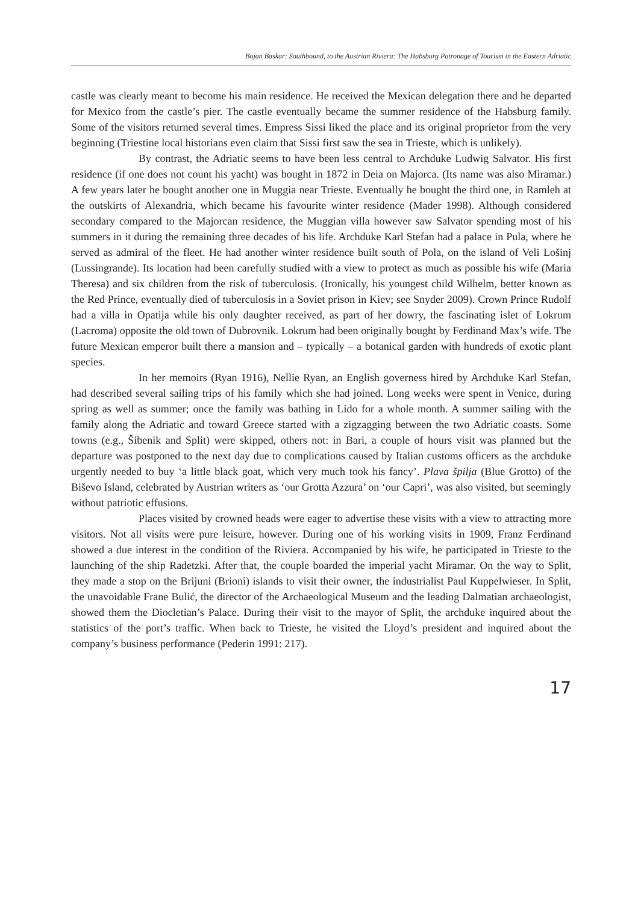Bojan Baskar: Southbound, to the Austrian Riviera: The Habsburg Patronage of Tourism in the Eastern Adriatic
castle was clearly meant to become his main residence. He received the Mexican delegation there and he departed for Mexico from the castle’s pier. The castle eventually became the summer residence of the Habsburg family. Some of the visitors returned several times. Empress Sissi liked the place and its original proprietor from the very beginning (Triestine local historians even claim that Sissi first saw the sea in Trieste, which is unlikely).
By contrast, the Adriatic seems to have been less central to Archduke Ludwig Salvator. His first residence (if one does not count his yacht) was bought in 1872 in Deia on Majorca. (Its name was also Miramar.) A few years later he bought another one in Muggia near Trieste. Eventually he bought the third one, in Ramleh at the outskirts of Alexandria, which became his favourite winter residence (Mader 1998). Although considered secondary compared to the Majorcan residence, the Muggian villa however saw Salvator spending most of his summers in it during the remaining three decades of his life. Archduke Karl Stefan had a palace in Pula, where he served as admiral of the fleet. He had another winter residence built south of Pola, on the island of Veli Lošinj (Lussingrande). Its location had been carefully studied with a view to protect as much as possible his wife (Maria Theresa) and six children from the risk of tuberculosis. (Ironically, his youngest child Wilhelm, better known as the Red Prince, eventually died of tuberculosis in a Soviet prison in Kiev; see Snyder 2009). Crown Prince Rudolf had a villa in Opatija while his only daughter received, as part of her dowry, the fascinating islet of Lokrum (Lacroma) opposite the old town of Dubrovnik. Lokrum had been originally bought by Ferdinand Max’s wife. The future Mexican emperor built there a mansion and – typically – a botanical garden with hundreds of exotic plant species.
In her memoirs (Ryan 1916), Nellie Ryan, an English governess hired by Archduke Karl Stefan, had described several sailing trips of his family which she had joined. Long weeks were spent in Venice, during spring as well as summer; once the family was bathing in Lido for a whole month. A summer sailing with the family along the Adriatic and toward Greece started with a zigzagging between the two Adriatic coasts. Some towns (e.g., Šibenik and Split) were skipped, others not: in Bari, a couple of hours visit was planned but the departure was postponed to the next day due to complications caused by Italian customs officers as the archduke urgently needed to buy ‘a little black goat, which very much took his fancy’. Plava špilja (Blue Grotto) of the Biševo Island, celebrated by Austrian writers as ‘our Grotta Azzura’ on ‘our Capri’, was also visited, but seemingly without patriotic effusions.
Places visited by crowned heads were eager to advertise these visits with a view to attracting more visitors. Not all visits were pure leisure, however. During one of his working visits in 1909, Franz Ferdinand showed a due interest in the condition of the Riviera. Accompanied by his wife, he participated in Trieste to the launching of the ship Radetzki. After that, the couple boarded the imperial yacht Miramar. On the way to Split, they made a stop on the Brijuni (Brioni) islands to visit their owner, the industrialist Paul Kuppelwieser. In Split, the unavoidable Frane Bulić, the director of the Archaeological Museum and the leading Dalmatian archaeologist, showed them the Diocletian’s Palace. During their visit to the mayor of Split, the archduke inquired about the statistics of the port’s traffic. When back to Trieste, he visited the Lloyd’s president and inquired about the company’s business performance (Pederin 1991: 217).
17